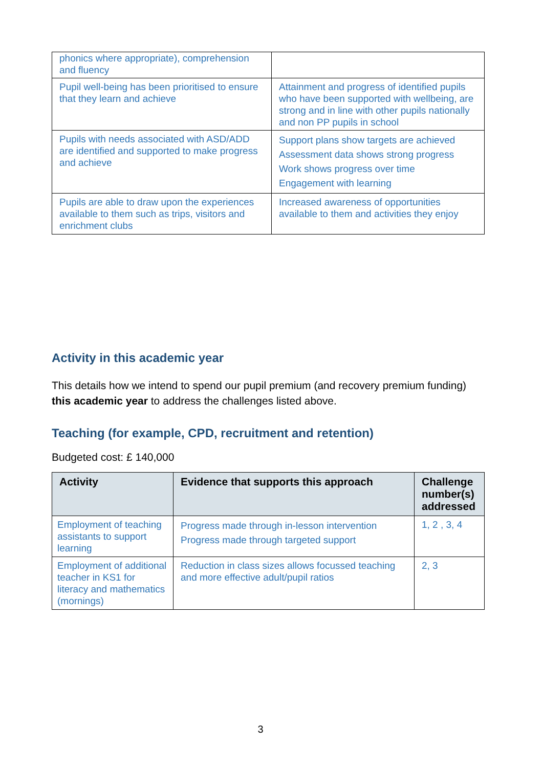| phonics where appropriate), comprehension and fluency | |
| Pupil well-being has been prioritised to ensure that they learn and achieve | Attainment and progress of identified pupils who have been supported with wellbeing, are strong and in line with other pupils nationally and non PP pupils in school |
| Pupils with needs associated with ASD/ADD are identified and supported to make progress and achieve | Support plans show targets are achieved Assessment data shows strong progress Work shows progress over time Engagement with learning |
| Pupils are able to draw upon the experiences available to them such as trips, visitors and enrichment clubs | Increased awareness of opportunities available to them and activities they enjoy |
Activity in this academic year
This details how we intend to spend our pupil premium (and recovery premium funding) this academic year to address the challenges listed above.
Teaching (for example, CPD, recruitment and retention)
Budgeted cost: £ 140,000
| Activity | Evidence that supports this approach | Challenge number(s) addressed |
| --- | --- | --- |
| Employment of teaching assistants to support learning | Progress made through in-lesson intervention Progress made through targeted support | 1, 2 , 3, 4 |
| Employment of additional teacher in KS1 for literacy and mathematics (mornings) | Reduction in class sizes allows focussed teaching and more effective adult/pupil ratios | 2, 3 |
3